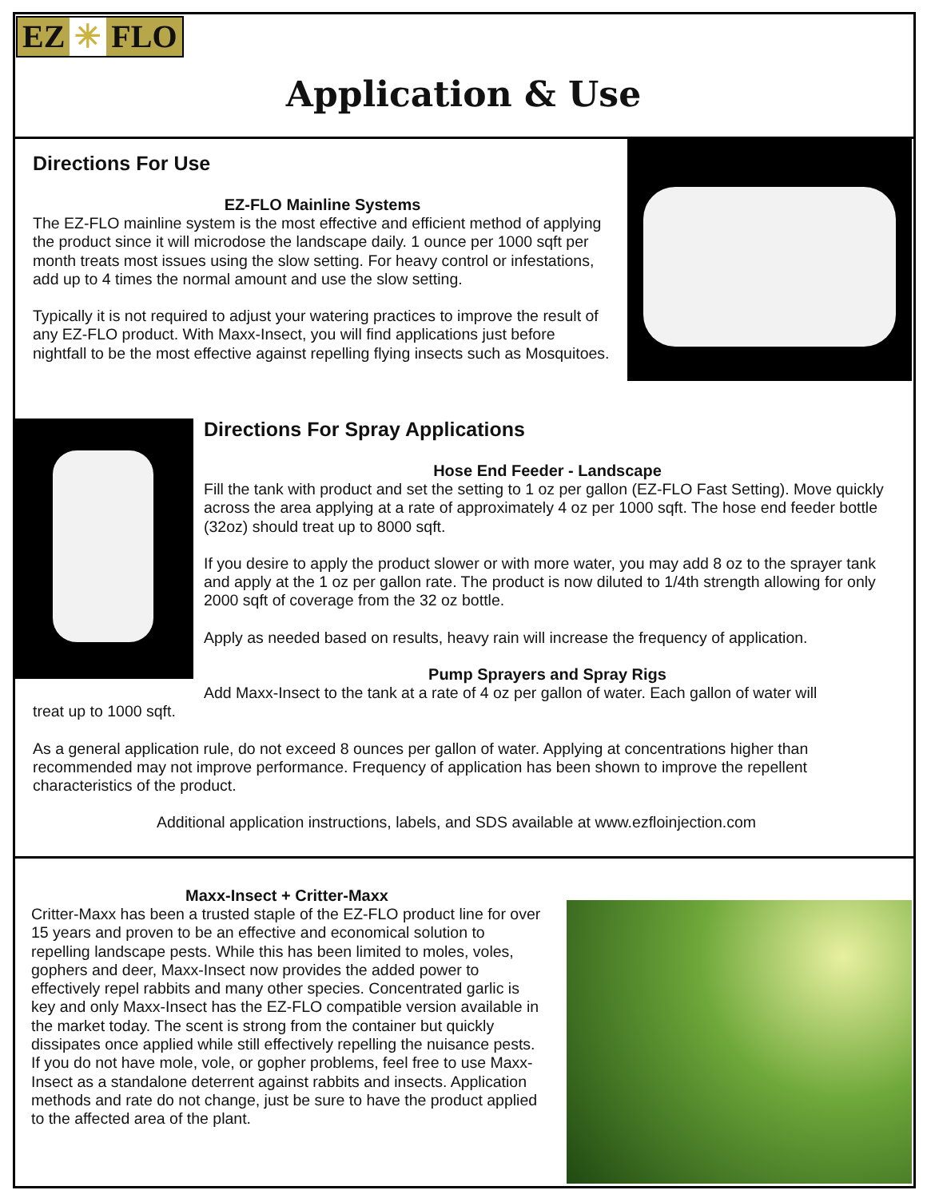EZ ✳ FLO
Application & Use
Directions For Use
EZ-FLO Mainline Systems
The EZ-FLO mainline system is the most effective and efficient method of applying the product since it will microdose the landscape daily. 1 ounce per 1000 sqft per month treats most issues using the slow setting. For heavy control or infestations, add up to 4 times the normal amount and use the slow setting.
Typically it is not required to adjust your watering practices to improve the result of any EZ-FLO product. With Maxx-Insect, you will find applications just before nightfall to be the most effective against repelling flying insects such as Mosquitoes.
Directions For Spray Applications
Hose End Feeder - Landscape
Fill the tank with product and set the setting to 1 oz per gallon (EZ-FLO Fast Setting). Move quickly across the area applying at a rate of approximately 4 oz per 1000 sqft. The hose end feeder bottle (32oz) should treat up to 8000 sqft.
If you desire to apply the product slower or with more water, you may add 8 oz to the sprayer tank and apply at the 1 oz per gallon rate. The product is now diluted to 1/4th strength allowing for only 2000 sqft of coverage from the 32 oz bottle.
Apply as needed based on results, heavy rain will increase the frequency of application.
Pump Sprayers and Spray Rigs
Add Maxx-Insect to the tank at a rate of 4 oz per gallon of water. Each gallon of water will
treat up to 1000 sqft.
As a general application rule, do not exceed 8 ounces per gallon of water. Applying at concentrations higher than recommended may not improve performance. Frequency of application has been shown to improve the repellent characteristics of the product.
Additional application instructions, labels, and SDS available at www.ezfloinjection.com
Maxx-Insect + Critter-Maxx
Critter-Maxx has been a trusted staple of the EZ-FLO product line for over 15 years and proven to be an effective and economical solution to repelling landscape pests. While this has been limited to moles, voles, gophers and deer, Maxx-Insect now provides the added power to effectively repel rabbits and many other species. Concentrated garlic is key and only Maxx-Insect has the EZ-FLO compatible version available in the market today. The scent is strong from the container but quickly dissipates once applied while still effectively repelling the nuisance pests. If you do not have mole, vole, or gopher problems, feel free to use Maxx-Insect as a standalone deterrent against rabbits and insects. Application methods and rate do not change, just be sure to have the product applied to the affected area of the plant.